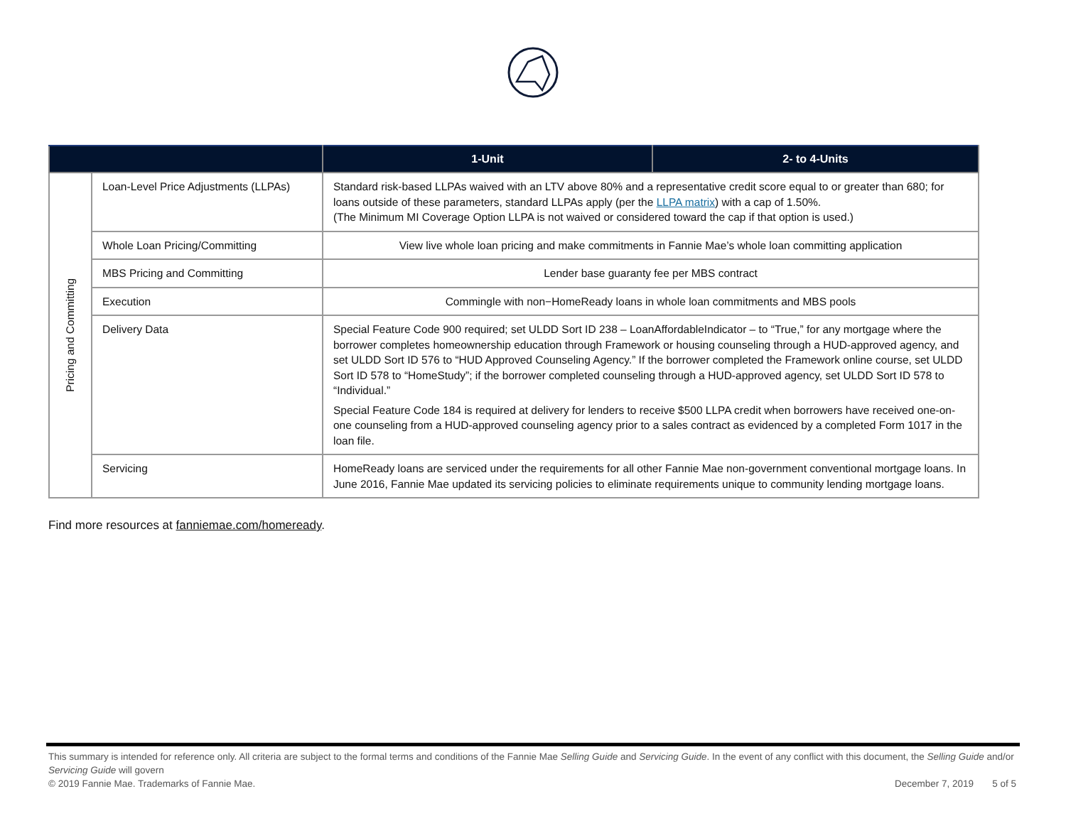| | | 1-Unit | 2- to 4-Units |
| --- | --- | --- | --- |
| Pricing and Committing | Loan-Level Price Adjustments (LLPAs) | Standard risk-based LLPAs waived with an LTV above 80% and a representative credit score equal to or greater than 680; for loans outside of these parameters, standard LLPAs apply (per the LLPA matrix ) with a cap of 1.50%. (The Minimum MI Coverage Option LLPA is not waived or considered toward the cap if that option is used.) | |
| | Whole Loan Pricing/Committing | View live whole loan pricing and make commitments in Fannie Mae’s whole loan committing application | |
| | MBS Pricing and Committing | Lender base guaranty fee per MBS contract | |
| | Execution | Commingle with non−HomeReady loans in whole loan commitments and MBS pools | |
| | Delivery Data | Special Feature Code 900 required; set ULDD Sort ID 238 – LoanAffordableIndicator – to “True,” for any mortgage where the borrower completes homeownership education through Framework or housing counseling through a HUD-approved agency, and set ULDD Sort ID 576 to “HUD Approved Counseling Agency.” If the borrower completed the Framework online course, set ULDD Sort ID 578 to “HomeStudy”; if the borrower completed counseling through a HUD-approved agency, set ULDD Sort ID 578 to “Individual.” Special Feature Code 184 is required at delivery for lenders to receive $500 LLPA credit when borrowers have received one-on-one counseling from a HUD-approved counseling agency prior to a sales contract as evidenced by a completed Form 1017 in the loan file. | |
| | Servicing | HomeReady loans are serviced under the requirements for all other Fannie Mae non-government conventional mortgage loans. In June 2016, Fannie Mae updated its servicing policies to eliminate requirements unique to community lending mortgage loans. | |
Find more resources at fanniemae.com/homeready.
This summary is intended for reference only. All criteria are subject to the formal terms and conditions of the Fannie Mae Selling Guide and Servicing Guide. In the event of any conflict with this document, the Selling Guide and/or Servicing Guide will govern
© 2019 Fannie Mae. Trademarks of Fannie Mae. December 7, 2019 5 of 5